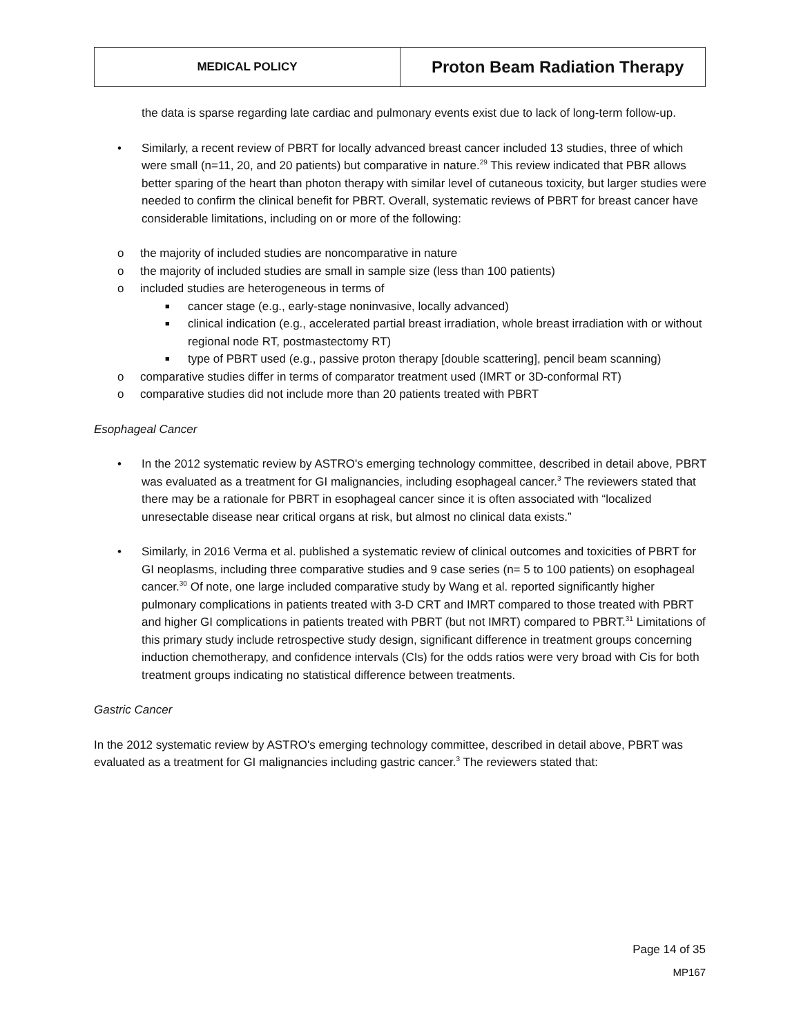| MEDICAL POLICY | Proton Beam Radiation Therapy |
the data is sparse regarding late cardiac and pulmonary events exist due to lack of long-term follow-up.
• Similarly, a recent review of PBRT for locally advanced breast cancer included 13 studies, three of which were small (n=11, 20, and 20 patients) but comparative in nature.<sup>29</sup> This review indicated that PBR allows better sparing of the heart than photon therapy with similar level of cutaneous toxicity, but larger studies were needed to confirm the clinical benefit for PBRT. Overall, systematic reviews of PBRT for breast cancer have considerable limitations, including on or more of the following:
o the majority of included studies are noncomparative in nature
o the majority of included studies are small in sample size (less than 100 patients)
o included studies are heterogeneous in terms of
■ cancer stage (e.g., early-stage noninvasive, locally advanced)
■ clinical indication (e.g., accelerated partial breast irradiation, whole breast irradiation with or without regional node RT, postmastectomy RT)
■ type of PBRT used (e.g., passive proton therapy [double scattering], pencil beam scanning)
o comparative studies differ in terms of comparator treatment used (IMRT or 3D-conformal RT)
o comparative studies did not include more than 20 patients treated with PBRT
Esophageal Cancer
• In the 2012 systematic review by ASTRO's emerging technology committee, described in detail above, PBRT was evaluated as a treatment for GI malignancies, including esophageal cancer.<sup>3</sup> The reviewers stated that there may be a rationale for PBRT in esophageal cancer since it is often associated with “localized unresectable disease near critical organs at risk, but almost no clinical data exists.”
• Similarly, in 2016 Verma et al. published a systematic review of clinical outcomes and toxicities of PBRT for GI neoplasms, including three comparative studies and 9 case series (n= 5 to 100 patients) on esophageal cancer.<sup>30</sup> Of note, one large included comparative study by Wang et al. reported significantly higher pulmonary complications in patients treated with 3-D CRT and IMRT compared to those treated with PBRT and higher GI complications in patients treated with PBRT (but not IMRT) compared to PBRT.<sup>31</sup> Limitations of this primary study include retrospective study design, significant difference in treatment groups concerning induction chemotherapy, and confidence intervals (CIs) for the odds ratios were very broad with Cis for both treatment groups indicating no statistical difference between treatments.
Gastric Cancer
In the 2012 systematic review by ASTRO's emerging technology committee, described in detail above, PBRT was evaluated as a treatment for GI malignancies including gastric cancer.<sup>3</sup> The reviewers stated that:
Page 14 of 35
MP167